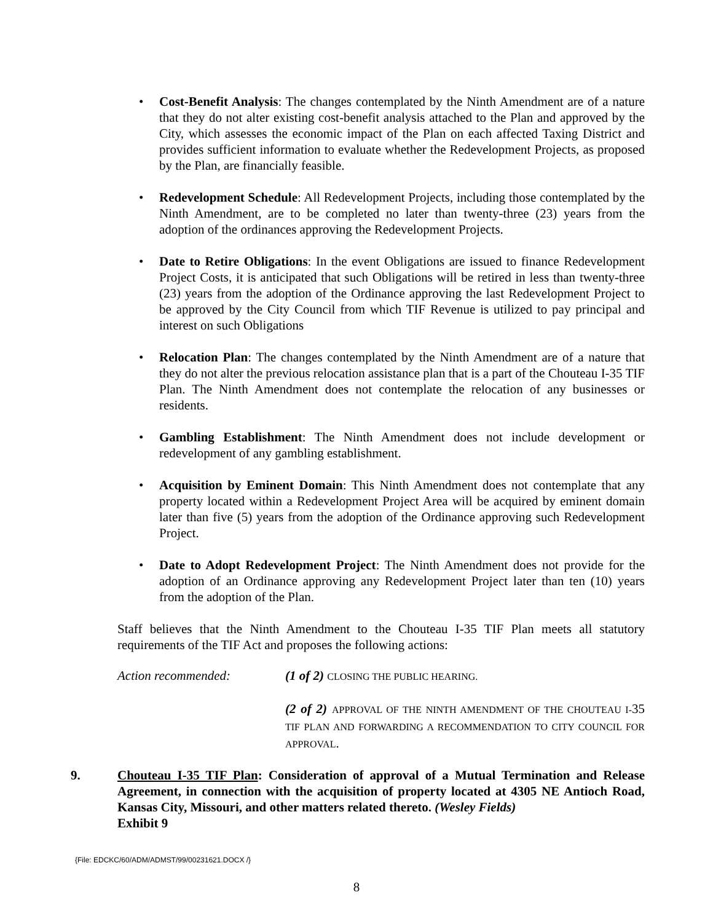• Cost-Benefit Analysis: The changes contemplated by the Ninth Amendment are of a nature that they do not alter existing cost-benefit analysis attached to the Plan and approved by the City, which assesses the economic impact of the Plan on each affected Taxing District and provides sufficient information to evaluate whether the Redevelopment Projects, as proposed by the Plan, are financially feasible.
• Redevelopment Schedule: All Redevelopment Projects, including those contemplated by the Ninth Amendment, are to be completed no later than twenty-three (23) years from the adoption of the ordinances approving the Redevelopment Projects.
• Date to Retire Obligations: In the event Obligations are issued to finance Redevelopment Project Costs, it is anticipated that such Obligations will be retired in less than twenty-three (23) years from the adoption of the Ordinance approving the last Redevelopment Project to be approved by the City Council from which TIF Revenue is utilized to pay principal and interest on such Obligations
• Relocation Plan: The changes contemplated by the Ninth Amendment are of a nature that they do not alter the previous relocation assistance plan that is a part of the Chouteau I-35 TIF Plan. The Ninth Amendment does not contemplate the relocation of any businesses or residents.
• Gambling Establishment: The Ninth Amendment does not include development or redevelopment of any gambling establishment.
• Acquisition by Eminent Domain: This Ninth Amendment does not contemplate that any property located within a Redevelopment Project Area will be acquired by eminent domain later than five (5) years from the adoption of the Ordinance approving such Redevelopment Project.
• Date to Adopt Redevelopment Project: The Ninth Amendment does not provide for the adoption of an Ordinance approving any Redevelopment Project later than ten (10) years from the adoption of the Plan.
Staff believes that the Ninth Amendment to the Chouteau I-35 TIF Plan meets all statutory requirements of the TIF Act and proposes the following actions:
Action recommended: (1 of 2) CLOSING THE PUBLIC HEARING.
(2 of 2) APPROVAL OF THE NINTH AMENDMENT OF THE CHOUTEAU I-35 TIF PLAN AND FORWARDING A RECOMMENDATION TO CITY COUNCIL FOR APPROVAL.
9. Chouteau I-35 TIF Plan: Consideration of approval of a Mutual Termination and Release Agreement, in connection with the acquisition of property located at 4305 NE Antioch Road, Kansas City, Missouri, and other matters related thereto. (Wesley Fields)
Exhibit 9
{File: EDCKC/60/ADM/ADMST/99/00231621.DOCX /}
8